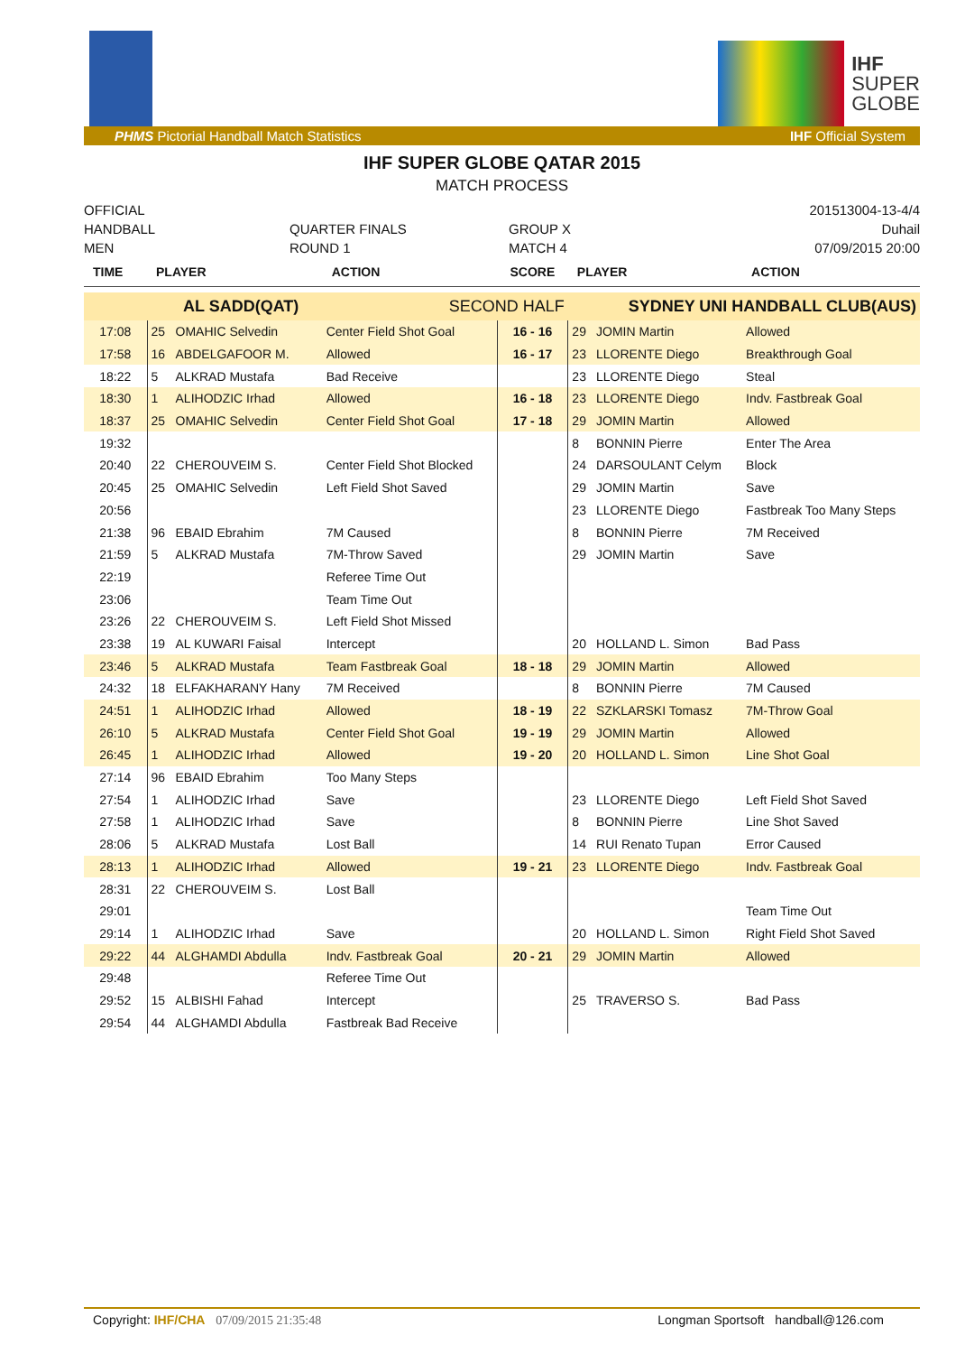IHF
SUPER
GLOBE
PHMS Pictorial Handball Match Statistics IHF Official System
IHF SUPER GLOBE QATAR 2015
MATCH PROCESS
OFFICIAL
HANDBALL
MEN
QUARTER FINALS
ROUND 1
GROUP X
MATCH 4
201513004-13-4/4
Duhail
07/09/2015 20:00
| TIME | PLAYER | | ACTION | SCORE | PLAYER | | ACTION |
| --- | --- | --- | --- | --- | --- | --- | --- |
| AL SADD(QAT) | | | SECOND HALF | | SYDNEY UNI HANDBALL CLUB(AUS) | | |
| 17:08 | 25 | OMAHIC Selvedin | Center Field Shot Goal | 16 - 16 | 29 | JOMIN Martin | Allowed |
| 17:58 | 16 | ABDELGAFOOR M. | Allowed | 16 - 17 | 23 | LLORENTE Diego | Breakthrough Goal |
| 18:22 | 5 | ALKRAD Mustafa | Bad Receive | | 23 | LLORENTE Diego | Steal |
| 18:30 | 1 | ALIHODZIC Irhad | Allowed | 16 - 18 | 23 | LLORENTE Diego | Indv. Fastbreak Goal |
| 18:37 | 25 | OMAHIC Selvedin | Center Field Shot Goal | 17 - 18 | 29 | JOMIN Martin | Allowed |
| 19:32 | | | | | 8 | BONNIN Pierre | Enter The Area |
| 20:40 | 22 | CHEROUVEIM S. | Center Field Shot Blocked | | 24 | DARSOULANT Celym | Block |
| 20:45 | 25 | OMAHIC Selvedin | Left Field Shot Saved | | 29 | JOMIN Martin | Save |
| 20:56 | | | | | 23 | LLORENTE Diego | Fastbreak Too Many Steps |
| 21:38 | 96 | EBAID Ebrahim | 7M Caused | | 8 | BONNIN Pierre | 7M Received |
| 21:59 | 5 | ALKRAD Mustafa | 7M-Throw Saved | | 29 | JOMIN Martin | Save |
| 22:19 | | | Referee Time Out | | | | |
| 23:06 | | | Team Time Out | | | | |
| 23:26 | 22 | CHEROUVEIM S. | Left Field Shot Missed | | | | |
| 23:38 | 19 | AL KUWARI Faisal | Intercept | | 20 | HOLLAND L. Simon | Bad Pass |
| 23:46 | 5 | ALKRAD Mustafa | Team Fastbreak Goal | 18 - 18 | 29 | JOMIN Martin | Allowed |
| 24:32 | 18 | ELFAKHARANY Hany | 7M Received | | 8 | BONNIN Pierre | 7M Caused |
| 24:51 | 1 | ALIHODZIC Irhad | Allowed | 18 - 19 | 22 | SZKLARSKI Tomasz | 7M-Throw Goal |
| 26:10 | 5 | ALKRAD Mustafa | Center Field Shot Goal | 19 - 19 | 29 | JOMIN Martin | Allowed |
| 26:45 | 1 | ALIHODZIC Irhad | Allowed | 19 - 20 | 20 | HOLLAND L. Simon | Line Shot Goal |
| 27:14 | 96 | EBAID Ebrahim | Too Many Steps | | | | |
| 27:54 | 1 | ALIHODZIC Irhad | Save | | 23 | LLORENTE Diego | Left Field Shot Saved |
| 27:58 | 1 | ALIHODZIC Irhad | Save | | 8 | BONNIN Pierre | Line Shot Saved |
| 28:06 | 5 | ALKRAD Mustafa | Lost Ball | | 14 | RUI Renato Tupan | Error Caused |
| 28:13 | 1 | ALIHODZIC Irhad | Allowed | 19 - 21 | 23 | LLORENTE Diego | Indv. Fastbreak Goal |
| 28:31 | 22 | CHEROUVEIM S. | Lost Ball | | | | |
| 29:01 | | | | | | | Team Time Out |
| 29:14 | 1 | ALIHODZIC Irhad | Save | | 20 | HOLLAND L. Simon | Right Field Shot Saved |
| 29:22 | 44 | ALGHAMDI Abdulla | Indv. Fastbreak Goal | 20 - 21 | 29 | JOMIN Martin | Allowed |
| 29:48 | | | Referee Time Out | | | | |
| 29:52 | 15 | ALBISHI Fahad | Intercept | | 25 | TRAVERSO S. | Bad Pass |
| 29:54 | 44 | ALGHAMDI Abdulla | Fastbreak Bad Receive | | | | |
Copyright: IHF/CHA 07/09/2015 21:35:48 Longman Sportsoft handball@126.com